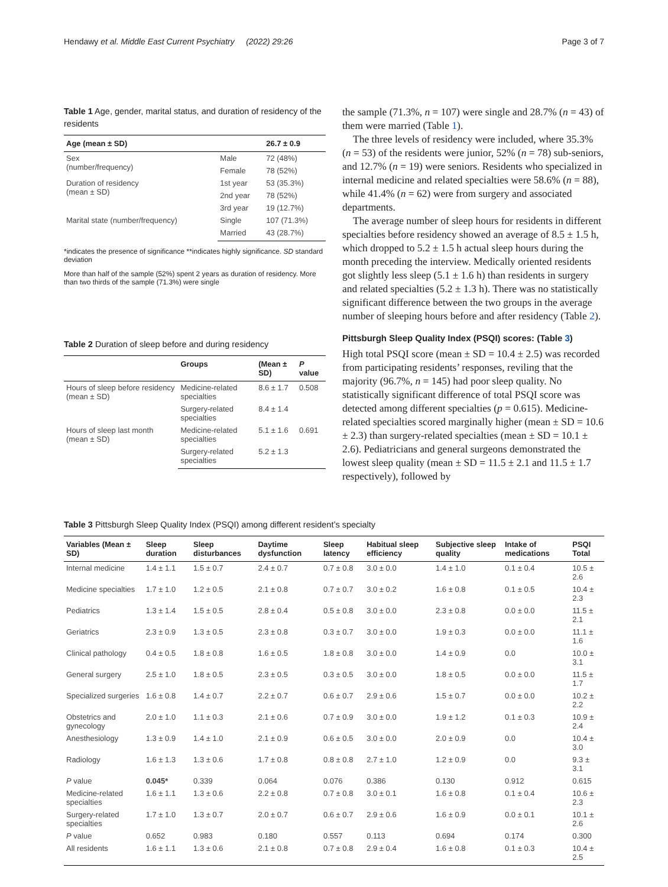Hendawy et al. Middle East Current Psychiatry (2022) 29:26 Page 3 of 7
Table 1 Age, gender, marital status, and duration of residency of the residents
| Age (mean ± SD) | | 26.7 ± 0.9 |
| --- | --- | --- |
| Sex (number/frequency) | Male | 72 (48%) |
| | Female | 78 (52%) |
| Duration of residency (mean ± SD) | 1st year | 53 (35.3%) |
| | 2nd year | 78 (52%) |
| | 3rd year | 19 (12.7%) |
| Marital state (number/frequency) | Single | 107 (71.3%) |
| | Married | 43 (28.7%) |
*indicates the presence of significance **indicates highly significance. SD standard deviation
More than half of the sample (52%) spent 2 years as duration of residency. More than two thirds of the sample (71.3%) were single
Table 2 Duration of sleep before and during residency
| | Groups | (Mean ± SD) | P value |
| --- | --- | --- | --- |
| Hours of sleep before residency (mean ± SD) | Medicine-related specialties | 8.6 ± 1.7 | 0.508 |
| | Surgery-related specialties | 8.4 ± 1.4 | |
| Hours of sleep last month (mean ± SD) | Medicine-related specialties | 5.1 ± 1.6 | 0.691 |
| | Surgery-related specialties | 5.2 ± 1.3 | |
the sample (71.3%, n = 107) were single and 28.7% (n = 43) of them were married (Table 1).
The three levels of residency were included, where 35.3% (n = 53) of the residents were junior, 52% (n = 78) sub-seniors, and 12.7% (n = 19) were seniors. Residents who specialized in internal medicine and related specialties were 58.6% (n = 88), while 41.4% (n = 62) were from surgery and associated departments.
The average number of sleep hours for residents in different specialties before residency showed an average of 8.5 ± 1.5 h, which dropped to 5.2 ± 1.5 h actual sleep hours during the month preceding the interview. Medically oriented residents got slightly less sleep (5.1 ± 1.6 h) than residents in surgery and related specialties (5.2 ± 1.3 h). There was no statistically significant difference between the two groups in the average number of sleeping hours before and after residency (Table 2).
Pittsburgh Sleep Quality Index (PSQI) scores: (Table 3)
High total PSQI score (mean ± SD = 10.4 ± 2.5) was recorded from participating residents’ responses, reviling that the majority (96.7%, n = 145) had poor sleep quality. No statistically significant difference of total PSQI score was detected among different specialties (p = 0.615). Medicine-related specialties scored marginally higher (mean ± SD = 10.6 ± 2.3) than surgery-related specialties (mean ± SD = 10.1 ± 2.6). Pediatricians and general surgeons demonstrated the lowest sleep quality (mean ± SD = 11.5 ± 2.1 and 11.5 ± 1.7 respectively), followed by
Table 3 Pittsburgh Sleep Quality Index (PSQI) among different resident’s specialty
| Variables (Mean ± SD) | Sleep duration | Sleep disturbances | Daytime dysfunction | Sleep latency | Habitual sleep efficiency | Subjective sleep quality | Intake of medications | PSQI Total |
| --- | --- | --- | --- | --- | --- | --- | --- | --- |
| Internal medicine | 1.4 ± 1.1 | 1.5 ± 0.7 | 2.4 ± 0.7 | 0.7 ± 0.8 | 3.0 ± 0.0 | 1.4 ± 1.0 | 0.1 ± 0.4 | 10.5 ± 2.6 |
| Medicine specialties | 1.7 ± 1.0 | 1.2 ± 0.5 | 2.1 ± 0.8 | 0.7 ± 0.7 | 3.0 ± 0.2 | 1.6 ± 0.8 | 0.1 ± 0.5 | 10.4 ± 2.3 |
| Pediatrics | 1.3 ± 1.4 | 1.5 ± 0.5 | 2.8 ± 0.4 | 0.5 ± 0.8 | 3.0 ± 0.0 | 2.3 ± 0.8 | 0.0 ± 0.0 | 11.5 ± 2.1 |
| Geriatrics | 2.3 ± 0.9 | 1.3 ± 0.5 | 2.3 ± 0.8 | 0.3 ± 0.7 | 3.0 ± 0.0 | 1.9 ± 0.3 | 0.0 ± 0.0 | 11.1 ± 1.6 |
| Clinical pathology | 0.4 ± 0.5 | 1.8 ± 0.8 | 1.6 ± 0.5 | 1.8 ± 0.8 | 3.0 ± 0.0 | 1.4 ± 0.9 | 0.0 | 10.0 ± 3.1 |
| General surgery | 2.5 ± 1.0 | 1.8 ± 0.5 | 2.3 ± 0.5 | 0.3 ± 0.5 | 3.0 ± 0.0 | 1.8 ± 0.5 | 0.0 ± 0.0 | 11.5 ± 1.7 |
| Specialized surgeries | 1.6 ± 0.8 | 1.4 ± 0.7 | 2.2 ± 0.7 | 0.6 ± 0.7 | 2.9 ± 0.6 | 1.5 ± 0.7 | 0.0 ± 0.0 | 10.2 ± 2.2 |
| Obstetrics and gynecology | 2.0 ± 1.0 | 1.1 ± 0.3 | 2.1 ± 0.6 | 0.7 ± 0.9 | 3.0 ± 0.0 | 1.9 ± 1.2 | 0.1 ± 0.3 | 10.9 ± 2.4 |
| Anesthesiology | 1.3 ± 0.9 | 1.4 ± 1.0 | 2.1 ± 0.9 | 0.6 ± 0.5 | 3.0 ± 0.0 | 2.0 ± 0.9 | 0.0 | 10.4 ± 3.0 |
| Radiology | 1.6 ± 1.3 | 1.3 ± 0.6 | 1.7 ± 0.8 | 0.8 ± 0.8 | 2.7 ± 1.0 | 1.2 ± 0.9 | 0.0 | 9.3 ± 3.1 |
| P value | 0.045* | 0.339 | 0.064 | 0.076 | 0.386 | 0.130 | 0.912 | 0.615 |
| Medicine-related specialties | 1.6 ± 1.1 | 1.3 ± 0.6 | 2.2 ± 0.8 | 0.7 ± 0.8 | 3.0 ± 0.1 | 1.6 ± 0.8 | 0.1 ± 0.4 | 10.6 ± 2.3 |
| Surgery-related specialties | 1.7 ± 1.0 | 1.3 ± 0.7 | 2.0 ± 0.7 | 0.6 ± 0.7 | 2.9 ± 0.6 | 1.6 ± 0.9 | 0.0 ± 0.1 | 10.1 ± 2.6 |
| P value | 0.652 | 0.983 | 0.180 | 0.557 | 0.113 | 0.694 | 0.174 | 0.300 |
| All residents | 1.6 ± 1.1 | 1.3 ± 0.6 | 2.1 ± 0.8 | 0.7 ± 0.8 | 2.9 ± 0.4 | 1.6 ± 0.8 | 0.1 ± 0.3 | 10.4 ± 2.5 |